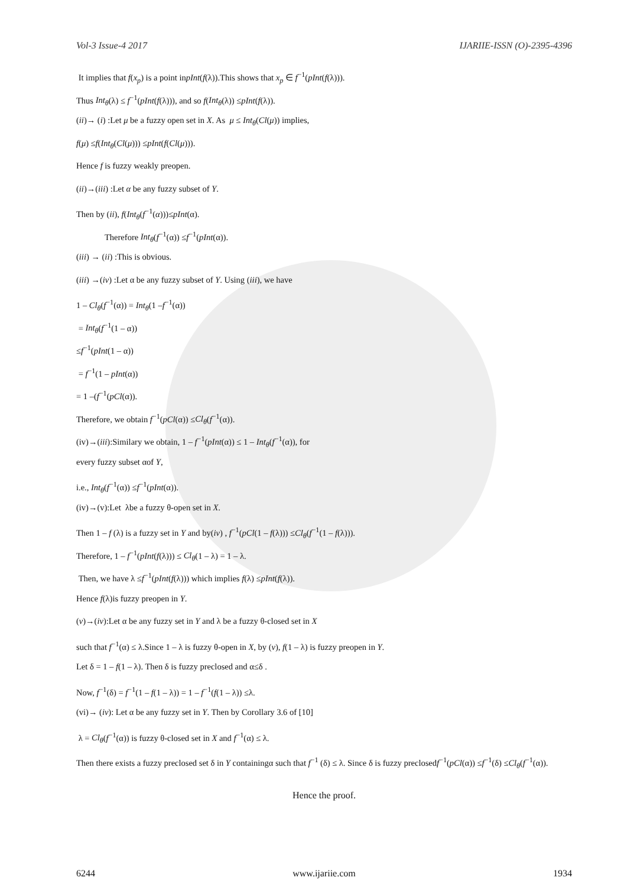Vol-3 Issue-4 2017 IJARIIE-ISSN (O)-2395-4396
It implies that f(x<sub>p</sub>) is a point inpInt(f(λ)).This shows that x<sub>p</sub> ∈ f<sup>−1</sup>(pInt(f(λ))).
Thus Int<sub>θ</sub>(λ) ≤ f<sup>−1</sup>(pInt(f(λ))), and so f(Int<sub>θ</sub>(λ)) ≤pInt(f(λ)).
(ii)→ (i) :Let μ be a fuzzy open set in X. As μ ≤ Int<sub>θ</sub>(Cl(μ)) implies,
f(μ) ≤f(Int<sub>θ</sub>(Cl(μ))) ≤pInt(f(Cl(μ))).
Hence f is fuzzy weakly preopen.
(ii)→(iii) :Let α be any fuzzy subset of Y.
Then by (ii), f(Int<sub>θ</sub>(f<sup>−1</sup>(α)))≤pInt(α).
Therefore Int<sub>θ</sub>(f<sup>−1</sup>(α)) ≤f<sup>−1</sup>(pInt(α)).
(iii) → (ii) :This is obvious.
(iii) →(iv) :Let α be any fuzzy subset of Y. Using (iii), we have
1 – Cl<sub>θ</sub>(f<sup>−1</sup>(α)) = Int<sub>θ</sub>(1 –f<sup>−1</sup>(α))
= Int<sub>θ</sub>(f<sup>−1</sup>(1 – α))
≤f<sup>−1</sup>(pInt(1 – α))
= f<sup>−1</sup>(1 – pInt(α))
= 1 –(f<sup>−1</sup>(pCl(α)).
Therefore, we obtain f<sup>−1</sup>(pCl(α)) ≤Cl<sub>θ</sub>(f<sup>−1</sup>(α)).
(iv)→(iii):Similary we obtain, 1 – f<sup>−1</sup>(pInt(α)) ≤ 1 – Int<sub>θ</sub>(f<sup>−1</sup>(α)), for
every fuzzy subset αof Y,
i.e., Int<sub>θ</sub>(f<sup>−1</sup>(α)) ≤f<sup>−1</sup>(pInt(α)).
(iv)→(v):Let λbe a fuzzy θ-open set in X.
Then 1 – f (λ) is a fuzzy set in Y and by(iv) , f<sup>−1</sup>(pCl(1 – f(λ))) ≤Cl<sub>θ</sub>(f<sup>−1</sup>(1 – f(λ))).
Therefore, 1 – f<sup>−1</sup>(pInt(f(λ))) ≤ Cl<sub>θ</sub>(1 – λ) = 1 – λ.
Then, we have λ ≤f<sup>−1</sup>(pInt(f(λ))) which implies f(λ) ≤pInt(f(λ)).
Hence f(λ)is fuzzy preopen in Y.
(v)→(iv):Let α be any fuzzy set in Y and λ be a fuzzy θ-closed set in X
such that f<sup>−1</sup>(α) ≤ λ.Since 1 – λ is fuzzy θ-open in X, by (v), f(1 – λ) is fuzzy preopen in Y.
Let δ = 1 – f(1 – λ). Then δ is fuzzy preclosed and α≤δ .
Now, f<sup>−1</sup>(δ) = f<sup>−1</sup>(1 – f(1 – λ)) = 1 – f<sup>−1</sup>(f(1 – λ)) ≤λ.
(vi)→ (iv): Let α be any fuzzy set in Y. Then by Corollary 3.6 of [10]
λ = Cl<sub>θ</sub>(f<sup>−1</sup>(α)) is fuzzy θ-closed set in X and f<sup>−1</sup>(α) ≤ λ.
Then there exists a fuzzy preclosed set δ in Y containingα such that f<sup>−1</sup> (δ) ≤ λ. Since δ is fuzzy preclosedf<sup>−1</sup>(pCl(α)) ≤f<sup>−1</sup>(δ) ≤Cl<sub>θ</sub>(f<sup>−1</sup>(α)).
Hence the proof.
6244 www.ijariie.com 1934